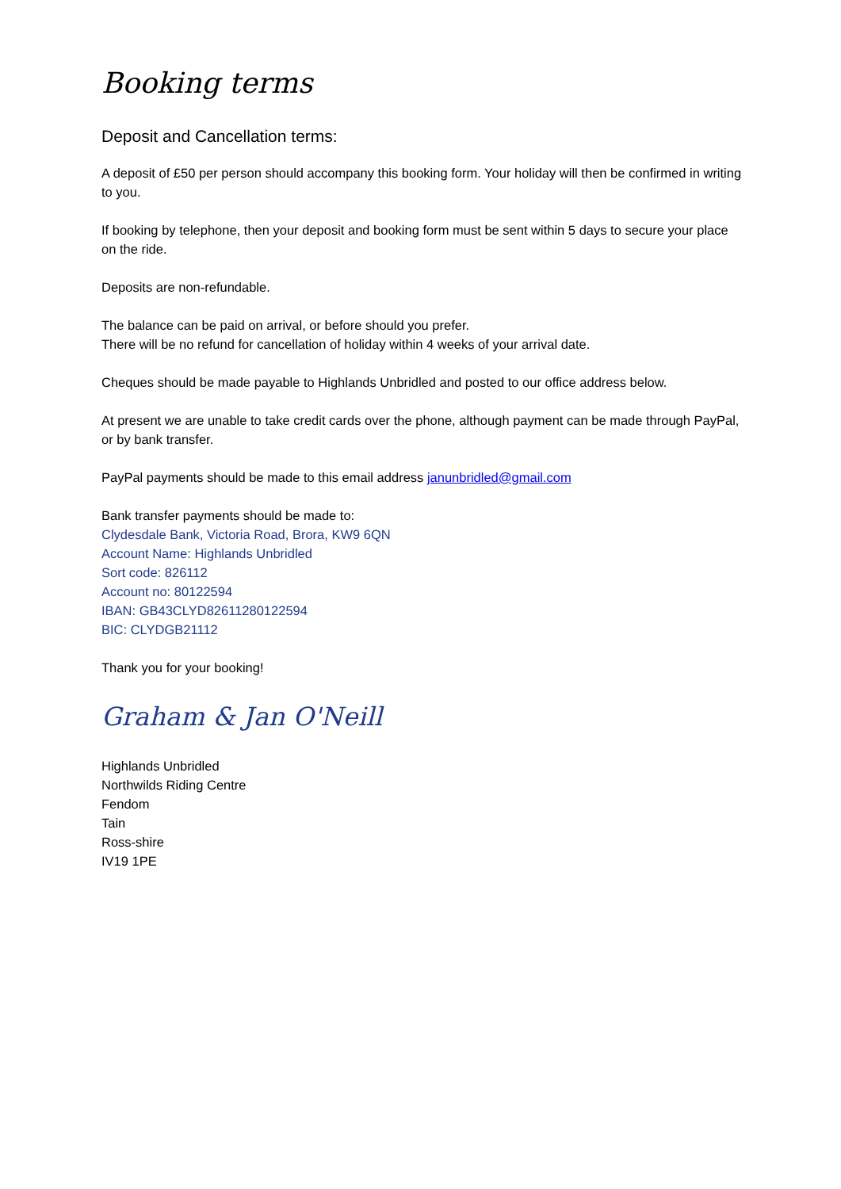Booking terms
Deposit and Cancellation terms:
A deposit of £50 per person should accompany this booking form. Your holiday will then be confirmed in writing to you.
If booking by telephone, then your deposit and booking form must be sent within 5 days to secure your place on the ride.
Deposits are non-refundable.
The balance can be paid on arrival, or before should you prefer.
There will be no refund for cancellation of holiday within 4 weeks of your arrival date.
Cheques should be made payable to Highlands Unbridled and posted to our office address below.
At present we are unable to take credit cards over the phone, although payment can be made through PayPal, or by bank transfer.
PayPal payments should be made to this email address janunbridled@gmail.com
Bank transfer payments should be made to:
Clydesdale Bank, Victoria Road, Brora, KW9 6QN
Account Name: Highlands Unbridled
Sort code: 826112
Account no: 80122594
IBAN: GB43CLYD82611280122594
BIC: CLYDGB21112
Thank you for your booking!
Graham & Jan O'Neill
Highlands Unbridled
Northwilds Riding Centre
Fendom
Tain
Ross-shire
IV19 1PE